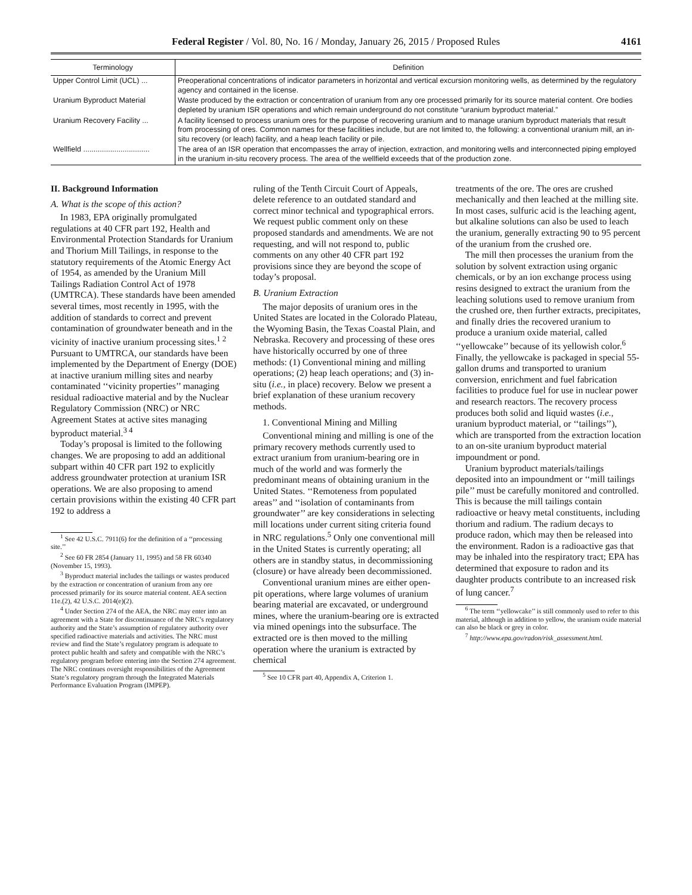Federal Register / Vol. 80, No. 16 / Monday, January 26, 2015 / Proposed Rules 4161
| Terminology | Definition |
| --- | --- |
| Upper Control Limit (UCL) ... | Preoperational concentrations of indicator parameters in horizontal and vertical excursion monitoring wells, as determined by the regulatory agency and contained in the license. |
| Uranium Byproduct Material | Waste produced by the extraction or concentration of uranium from any ore processed primarily for its source material content. Ore bodies depleted by uranium ISR operations and which remain underground do not constitute “uranium byproduct material.” |
| Uranium Recovery Facility ... | A facility licensed to process uranium ores for the purpose of recovering uranium and to manage uranium byproduct materials that result from processing of ores. Common names for these facilities include, but are not limited to, the following: a conventional uranium mill, an in-situ recovery (or leach) facility, and a heap leach facility or pile. |
| Wellfield ................................ | The area of an ISR operation that encompasses the array of injection, extraction, and monitoring wells and interconnected piping employed in the uranium in-situ recovery process. The area of the wellfield exceeds that of the production zone. |
II. Background Information
A. What is the scope of this action?
In 1983, EPA originally promulgated regulations at 40 CFR part 192, Health and Environmental Protection Standards for Uranium and Thorium Mill Tailings, in response to the statutory requirements of the Atomic Energy Act of 1954, as amended by the Uranium Mill Tailings Radiation Control Act of 1978 (UMTRCA). These standards have been amended several times, most recently in 1995, with the addition of standards to correct and prevent contamination of groundwater beneath and in the vicinity of inactive uranium processing sites.<sup>1 2</sup> Pursuant to UMTRCA, our standards have been implemented by the Department of Energy (DOE) at inactive uranium milling sites and nearby contaminated ‘‘vicinity properties’’ managing residual radioactive material and by the Nuclear Regulatory Commission (NRC) or NRC Agreement States at active sites managing byproduct material.<sup>3 4</sup>
Today’s proposal is limited to the following changes. We are proposing to add an additional subpart within 40 CFR part 192 to explicitly address groundwater protection at uranium ISR operations. We are also proposing to amend certain provisions within the existing 40 CFR part 192 to address a
<sup>1</sup> See 42 U.S.C. 7911(6) for the definition of a ‘‘processing site.’’
<sup>2</sup> See 60 FR 2854 (January 11, 1995) and 58 FR 60340 (November 15, 1993).
<sup>3</sup> Byproduct material includes the tailings or wastes produced by the extraction or concentration of uranium from any ore processed primarily for its source material content. AEA section 11e.(2), 42 U.S.C. 2014(e)(2).
<sup>4</sup> Under Section 274 of the AEA, the NRC may enter into an agreement with a State for discontinuance of the NRC’s regulatory authority and the State’s assumption of regulatory authority over specified radioactive materials and activities. The NRC must review and find the State’s regulatory program is adequate to protect public health and safety and compatible with the NRC’s regulatory program before entering into the Section 274 agreement. The NRC continues oversight responsibilities of the Agreement State’s regulatory program through the Integrated Materials Performance Evaluation Program (IMPEP).
ruling of the Tenth Circuit Court of Appeals, delete reference to an outdated standard and correct minor technical and typographical errors. We request public comment only on these proposed standards and amendments. We are not requesting, and will not respond to, public comments on any other 40 CFR part 192 provisions since they are beyond the scope of today’s proposal.
B. Uranium Extraction
The major deposits of uranium ores in the United States are located in the Colorado Plateau, the Wyoming Basin, the Texas Coastal Plain, and Nebraska. Recovery and processing of these ores have historically occurred by one of three methods: (1) Conventional mining and milling operations; (2) heap leach operations; and (3) in-situ (i.e., in place) recovery. Below we present a brief explanation of these uranium recovery methods.
1. Conventional Mining and Milling
Conventional mining and milling is one of the primary recovery methods currently used to extract uranium from uranium-bearing ore in much of the world and was formerly the predominant means of obtaining uranium in the United States. ‘‘Remoteness from populated areas’’ and ‘‘isolation of contaminants from groundwater’’ are key considerations in selecting mill locations under current siting criteria found in NRC regulations.<sup>5</sup> Only one conventional mill in the United States is currently operating; all others are in standby status, in decommissioning (closure) or have already been decommissioned.
Conventional uranium mines are either open-pit operations, where large volumes of uranium bearing material are excavated, or underground mines, where the uranium-bearing ore is extracted via mined openings into the subsurface. The extracted ore is then moved to the milling operation where the uranium is extracted by chemical
<sup>5</sup> See 10 CFR part 40, Appendix A, Criterion 1.
treatments of the ore. The ores are crushed mechanically and then leached at the milling site. In most cases, sulfuric acid is the leaching agent, but alkaline solutions can also be used to leach the uranium, generally extracting 90 to 95 percent of the uranium from the crushed ore.
The mill then processes the uranium from the solution by solvent extraction using organic chemicals, or by an ion exchange process using resins designed to extract the uranium from the leaching solutions used to remove uranium from the crushed ore, then further extracts, precipitates, and finally dries the recovered uranium to produce a uranium oxide material, called ‘‘yellowcake’’ because of its yellowish color.<sup>6</sup> Finally, the yellowcake is packaged in special 55-gallon drums and transported to uranium conversion, enrichment and fuel fabrication facilities to produce fuel for use in nuclear power and research reactors. The recovery process produces both solid and liquid wastes (i.e., uranium byproduct material, or ‘‘tailings’’), which are transported from the extraction location to an on-site uranium byproduct material impoundment or pond.
Uranium byproduct materials/tailings deposited into an impoundment or ‘‘mill tailings pile’’ must be carefully monitored and controlled. This is because the mill tailings contain radioactive or heavy metal constituents, including thorium and radium. The radium decays to produce radon, which may then be released into the environment. Radon is a radioactive gas that may be inhaled into the respiratory tract; EPA has determined that exposure to radon and its daughter products contribute to an increased risk of lung cancer.<sup>7</sup>
<sup>6</sup> The term ‘‘yellowcake’’ is still commonly used to refer to this material, although in addition to yellow, the uranium oxide material can also be black or grey in color.
<sup>7</sup> http://www.epa.gov/radon/risk_assessment.html.